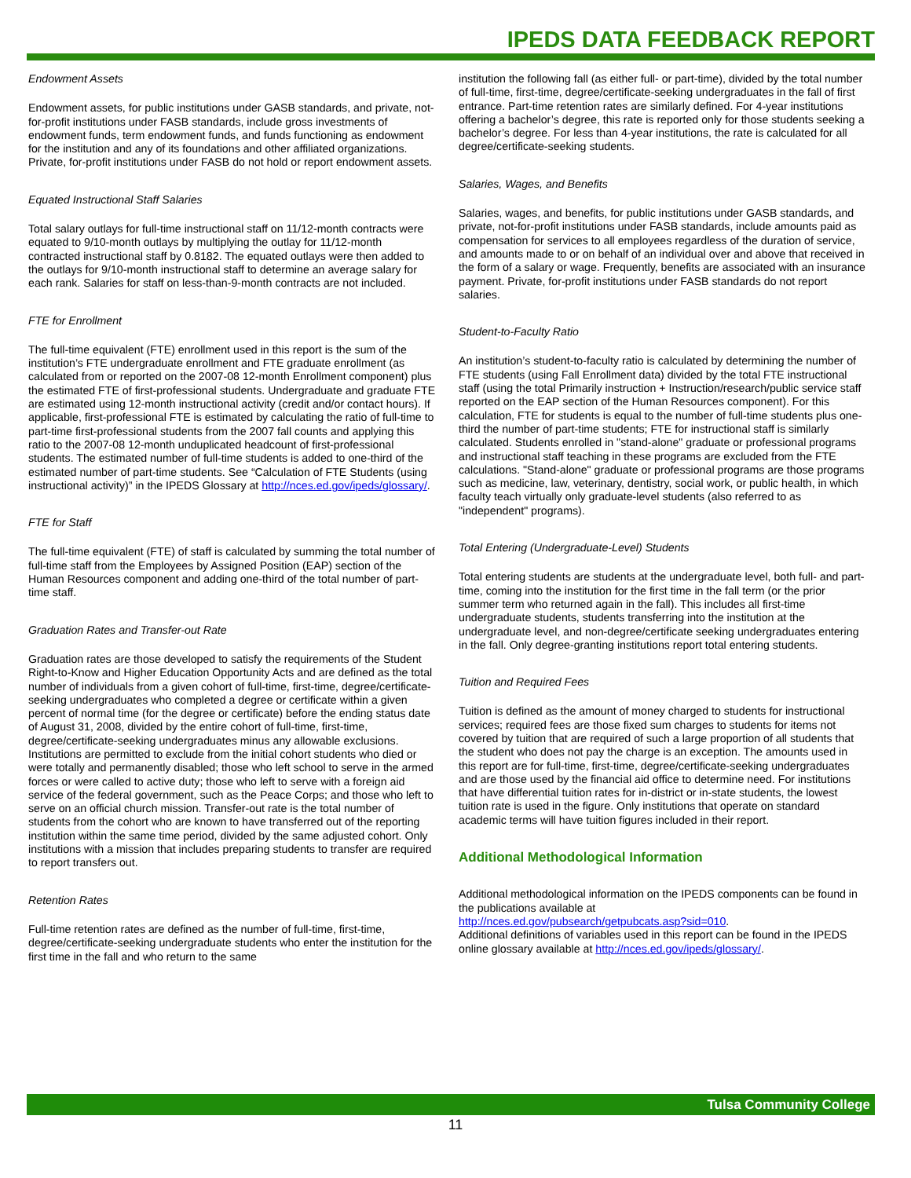IPEDS DATA FEEDBACK REPORT
Endowment Assets
Endowment assets, for public institutions under GASB standards, and private, not-for-profit institutions under FASB standards, include gross investments of endowment funds, term endowment funds, and funds functioning as endowment for the institution and any of its foundations and other affiliated organizations. Private, for-profit institutions under FASB do not hold or report endowment assets.
Equated Instructional Staff Salaries
Total salary outlays for full-time instructional staff on 11/12-month contracts were equated to 9/10-month outlays by multiplying the outlay for 11/12-month contracted instructional staff by 0.8182. The equated outlays were then added to the outlays for 9/10-month instructional staff to determine an average salary for each rank. Salaries for staff on less-than-9-month contracts are not included.
FTE for Enrollment
The full-time equivalent (FTE) enrollment used in this report is the sum of the institution’s FTE undergraduate enrollment and FTE graduate enrollment (as calculated from or reported on the 2007-08 12-month Enrollment component) plus the estimated FTE of first-professional students. Undergraduate and graduate FTE are estimated using 12-month instructional activity (credit and/or contact hours). If applicable, first-professional FTE is estimated by calculating the ratio of full-time to part-time first-professional students from the 2007 fall counts and applying this ratio to the 2007-08 12-month unduplicated headcount of first-professional students. The estimated number of full-time students is added to one-third of the estimated number of part-time students. See “Calculation of FTE Students (using instructional activity)” in the IPEDS Glossary at http://nces.ed.gov/ipeds/glossary/.
FTE for Staff
The full-time equivalent (FTE) of staff is calculated by summing the total number of full-time staff from the Employees by Assigned Position (EAP) section of the Human Resources component and adding one-third of the total number of part-time staff.
Graduation Rates and Transfer-out Rate
Graduation rates are those developed to satisfy the requirements of the Student Right-to-Know and Higher Education Opportunity Acts and are defined as the total number of individuals from a given cohort of full-time, first-time, degree/certificate-seeking undergraduates who completed a degree or certificate within a given percent of normal time (for the degree or certificate) before the ending status date of August 31, 2008, divided by the entire cohort of full-time, first-time, degree/certificate-seeking undergraduates minus any allowable exclusions. Institutions are permitted to exclude from the initial cohort students who died or were totally and permanently disabled; those who left school to serve in the armed forces or were called to active duty; those who left to serve with a foreign aid service of the federal government, such as the Peace Corps; and those who left to serve on an official church mission. Transfer-out rate is the total number of students from the cohort who are known to have transferred out of the reporting institution within the same time period, divided by the same adjusted cohort. Only institutions with a mission that includes preparing students to transfer are required to report transfers out.
Retention Rates
Full-time retention rates are defined as the number of full-time, first-time, degree/certificate-seeking undergraduate students who enter the institution for the first time in the fall and who return to the same
institution the following fall (as either full- or part-time), divided by the total number of full-time, first-time, degree/certificate-seeking undergraduates in the fall of first entrance. Part-time retention rates are similarly defined. For 4-year institutions offering a bachelor’s degree, this rate is reported only for those students seeking a bachelor’s degree. For less than 4-year institutions, the rate is calculated for all degree/certificate-seeking students.
Salaries, Wages, and Benefits
Salaries, wages, and benefits, for public institutions under GASB standards, and private, not-for-profit institutions under FASB standards, include amounts paid as compensation for services to all employees regardless of the duration of service, and amounts made to or on behalf of an individual over and above that received in the form of a salary or wage. Frequently, benefits are associated with an insurance payment. Private, for-profit institutions under FASB standards do not report salaries.
Student-to-Faculty Ratio
An institution’s student-to-faculty ratio is calculated by determining the number of FTE students (using Fall Enrollment data) divided by the total FTE instructional staff (using the total Primarily instruction + Instruction/research/public service staff reported on the EAP section of the Human Resources component). For this calculation, FTE for students is equal to the number of full-time students plus one-third the number of part-time students; FTE for instructional staff is similarly calculated. Students enrolled in "stand-alone" graduate or professional programs and instructional staff teaching in these programs are excluded from the FTE calculations. "Stand-alone" graduate or professional programs are those programs such as medicine, law, veterinary, dentistry, social work, or public health, in which faculty teach virtually only graduate-level students (also referred to as "independent" programs).
Total Entering (Undergraduate-Level) Students
Total entering students are students at the undergraduate level, both full- and part-time, coming into the institution for the first time in the fall term (or the prior summer term who returned again in the fall). This includes all first-time undergraduate students, students transferring into the institution at the undergraduate level, and non-degree/certificate seeking undergraduates entering in the fall. Only degree-granting institutions report total entering students.
Tuition and Required Fees
Tuition is defined as the amount of money charged to students for instructional services; required fees are those fixed sum charges to students for items not covered by tuition that are required of such a large proportion of all students that the student who does not pay the charge is an exception. The amounts used in this report are for full-time, first-time, degree/certificate-seeking undergraduates and are those used by the financial aid office to determine need. For institutions that have differential tuition rates for in-district or in-state students, the lowest tuition rate is used in the figure. Only institutions that operate on standard academic terms will have tuition figures included in their report.
Additional Methodological Information
Additional methodological information on the IPEDS components can be found in the publications available at
http://nces.ed.gov/pubsearch/getpubcats.asp?sid=010.
Additional definitions of variables used in this report can be found in the IPEDS online glossary available at http://nces.ed.gov/ipeds/glossary/.
Tulsa Community College
11